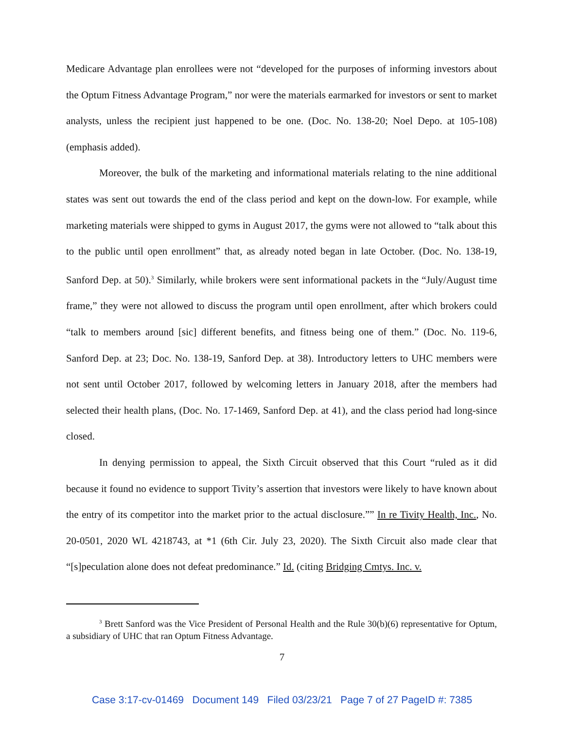Medicare Advantage plan enrollees were not “developed for the purposes of informing investors about the Optum Fitness Advantage Program,” nor were the materials earmarked for investors or sent to market analysts, unless the recipient just happened to be one. (Doc. No. 138-20; Noel Depo. at 105-108) (emphasis added).
Moreover, the bulk of the marketing and informational materials relating to the nine additional states was sent out towards the end of the class period and kept on the down-low. For example, while marketing materials were shipped to gyms in August 2017, the gyms were not allowed to “talk about this to the public until open enrollment” that, as already noted began in late October. (Doc. No. 138-19, Sanford Dep. at 50).<sup>3</sup> Similarly, while brokers were sent informational packets in the “July/August time frame,” they were not allowed to discuss the program until open enrollment, after which brokers could “talk to members around [sic] different benefits, and fitness being one of them.” (Doc. No. 119-6, Sanford Dep. at 23; Doc. No. 138-19, Sanford Dep. at 38). Introductory letters to UHC members were not sent until October 2017, followed by welcoming letters in January 2018, after the members had selected their health plans, (Doc. No. 17-1469, Sanford Dep. at 41), and the class period had long-since closed.
In denying permission to appeal, the Sixth Circuit observed that this Court “ruled as it did because it found no evidence to support Tivity’s assertion that investors were likely to have known about the entry of its competitor into the market prior to the actual disclosure.”” In re Tivity Health, Inc., No. 20-0501, 2020 WL 4218743, at *1 (6th Cir. July 23, 2020). The Sixth Circuit also made clear that “[s]peculation alone does not defeat predominance.” Id. (citing Bridging Cmtys. Inc. v.
<sup>3</sup> Brett Sanford was the Vice President of Personal Health and the Rule 30(b)(6) representative for Optum, a subsidiary of UHC that ran Optum Fitness Advantage.
7
Case 3:17-cv-01469 Document 149 Filed 03/23/21 Page 7 of 27 PageID #: 7385